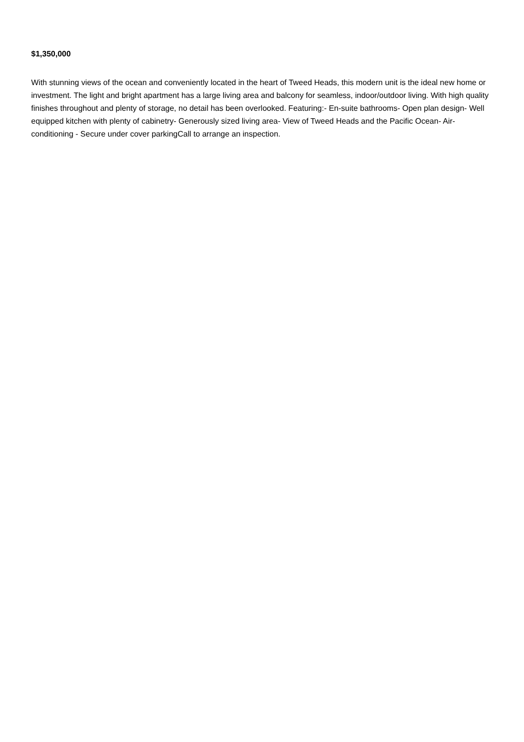$1,350,000
With stunning views of the ocean and conveniently located in the heart of Tweed Heads, this modern unit is the ideal new home or investment. The light and bright apartment has a large living area and balcony for seamless, indoor/outdoor living. With high quality finishes throughout and plenty of storage, no detail has been overlooked. Featuring:- En-suite bathrooms- Open plan design- Well equipped kitchen with plenty of cabinetry- Generously sized living area- View of Tweed Heads and the Pacific Ocean- Air-conditioning - Secure under cover parkingCall to arrange an inspection.